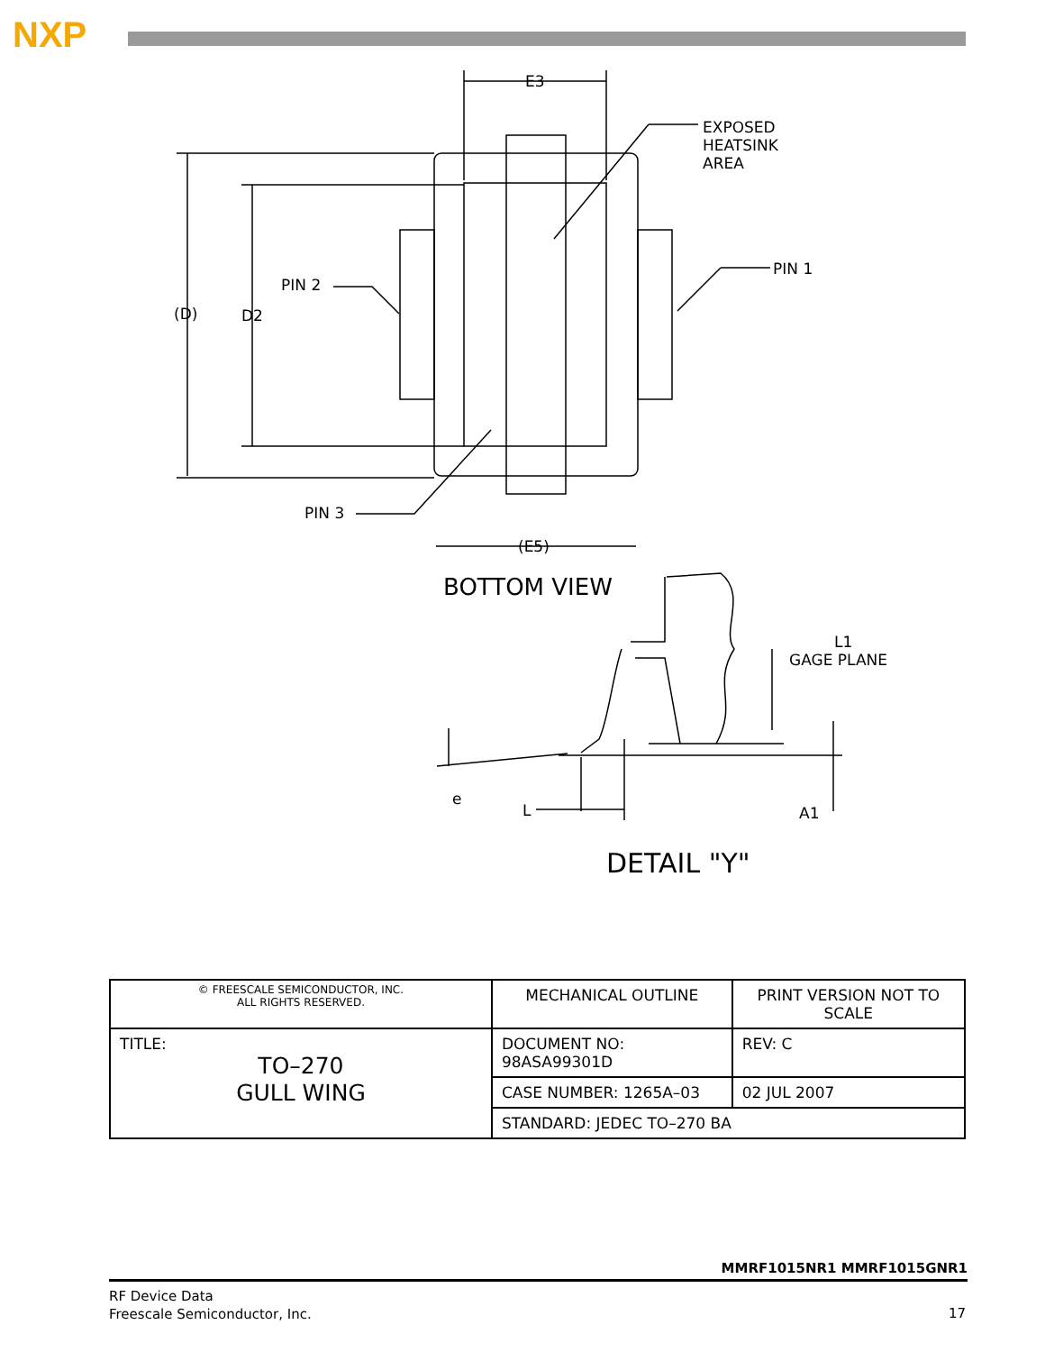NXP
E3
EXPOSED
HEATSINK
AREA
PIN 1
PIN 2
(D)
D2
PIN 3
(E5)
BOTTOM VIEW
L1
GAGE PLANE
e
L
A1
DETAIL "Y"
| © FREESCALE SEMICONDUCTOR, INC. ALL RIGHTS RESERVED. | MECHANICAL OUTLINE | PRINT VERSION NOT TO SCALE | |
| TITLE: TO–270 GULL WING | DOCUMENT NO: 98ASA99301D | | REV: C |
| | CASE NUMBER: 1265A–03 | | 02 JUL 2007 |
| | STANDARD: JEDEC TO–270 BA | | |
MMRF1015NR1 MMRF1015GNR1
RF Device Data
Freescale Semiconductor, Inc.
17